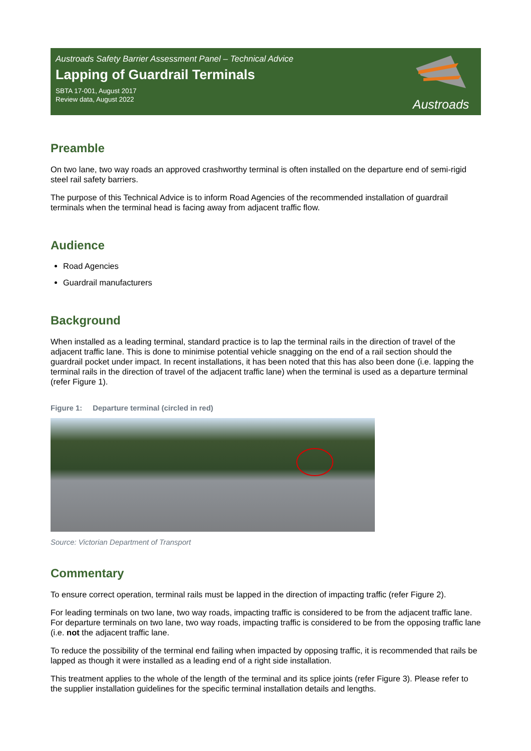Austroads Safety Barrier Assessment Panel – Technical Advice
Lapping of Guardrail Terminals
SBTA 17-001, August 2017
Review data, August 2022
Austroads
Preamble
On two lane, two way roads an approved crashworthy terminal is often installed on the departure end of semi-rigid steel rail safety barriers.
The purpose of this Technical Advice is to inform Road Agencies of the recommended installation of guardrail terminals when the terminal head is facing away from adjacent traffic flow.
Audience
Road Agencies
Guardrail manufacturers
Background
When installed as a leading terminal, standard practice is to lap the terminal rails in the direction of travel of the adjacent traffic lane. This is done to minimise potential vehicle snagging on the end of a rail section should the guardrail pocket under impact. In recent installations, it has been noted that this has also been done (i.e. lapping the terminal rails in the direction of travel of the adjacent traffic lane) when the terminal is used as a departure terminal (refer Figure 1).
Figure 1: Departure terminal (circled in red)
Source: Victorian Department of Transport
Commentary
To ensure correct operation, terminal rails must be lapped in the direction of impacting traffic (refer Figure 2).
For leading terminals on two lane, two way roads, impacting traffic is considered to be from the adjacent traffic lane. For departure terminals on two lane, two way roads, impacting traffic is considered to be from the opposing traffic lane (i.e. not the adjacent traffic lane.
To reduce the possibility of the terminal end failing when impacted by opposing traffic, it is recommended that rails be lapped as though it were installed as a leading end of a right side installation.
This treatment applies to the whole of the length of the terminal and its splice joints (refer Figure 3). Please refer to the supplier installation guidelines for the specific terminal installation details and lengths.